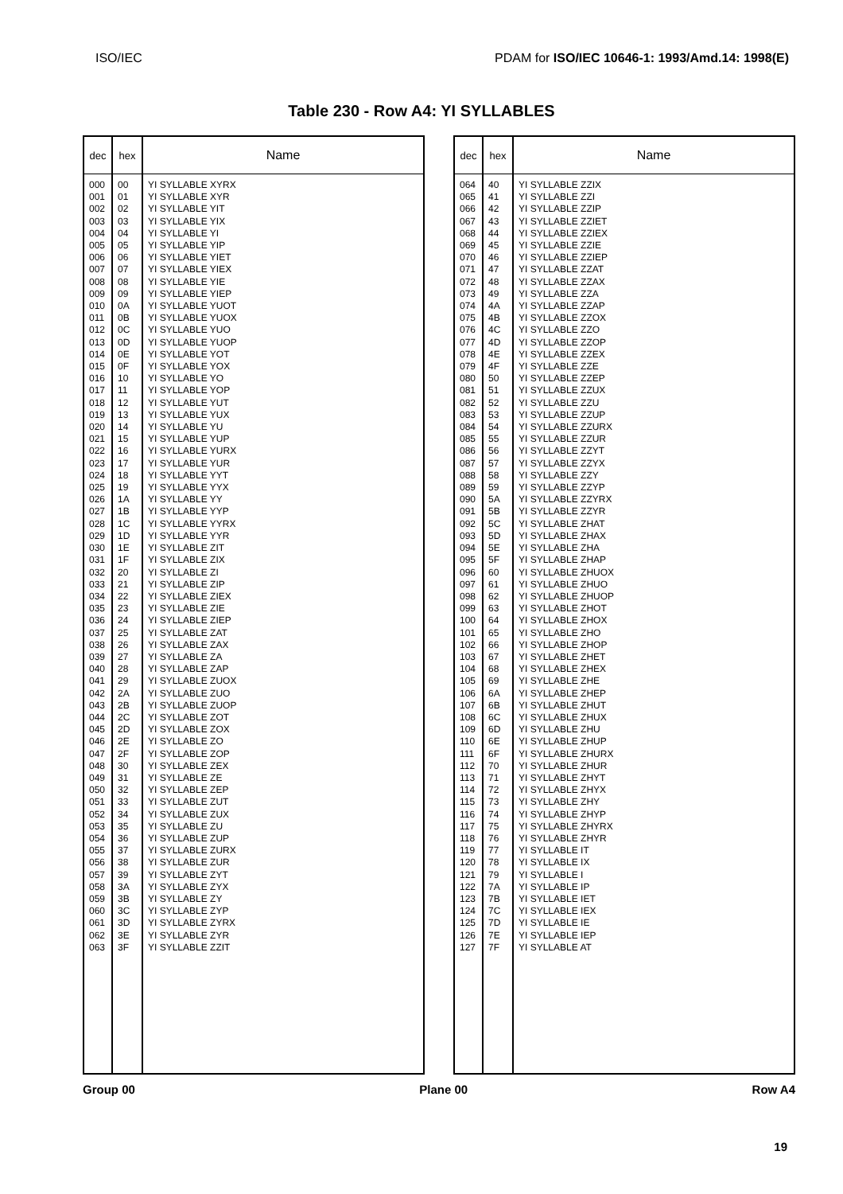ISO/IEC PDAM for ISO/IEC 10646-1: 1993/Amd.14: 1998(E)
Table 230 - Row A4: YI SYLLABLES
| dec | hex | Name |
| --- | --- | --- |
| 000 001 002 003 004 005 006 007 008 009 010 011 012 013 014 015 016 017 018 019 020 021 022 023 024 025 026 027 028 029 030 031 032 033 034 035 036 037 038 039 040 041 042 043 044 045 046 047 048 049 050 051 052 053 054 055 056 057 058 059 060 061 062 063 | 00 01 02 03 04 05 06 07 08 09 0A 0B 0C 0D 0E 0F 10 11 12 13 14 15 16 17 18 19 1A 1B 1C 1D 1E 1F 20 21 22 23 24 25 26 27 28 29 2A 2B 2C 2D 2E 2F 30 31 32 33 34 35 36 37 38 39 3A 3B 3C 3D 3E 3F | YI SYLLABLE XYRX YI SYLLABLE XYR YI SYLLABLE YIT YI SYLLABLE YIX YI SYLLABLE YI YI SYLLABLE YIP YI SYLLABLE YIET YI SYLLABLE YIEX YI SYLLABLE YIE YI SYLLABLE YIEP YI SYLLABLE YUOT YI SYLLABLE YUOX YI SYLLABLE YUO YI SYLLABLE YUOP YI SYLLABLE YOT YI SYLLABLE YOX YI SYLLABLE YO YI SYLLABLE YOP YI SYLLABLE YUT YI SYLLABLE YUX YI SYLLABLE YU YI SYLLABLE YUP YI SYLLABLE YURX YI SYLLABLE YUR YI SYLLABLE YYT YI SYLLABLE YYX YI SYLLABLE YY YI SYLLABLE YYP YI SYLLABLE YYRX YI SYLLABLE YYR YI SYLLABLE ZIT YI SYLLABLE ZIX YI SYLLABLE ZI YI SYLLABLE ZIP YI SYLLABLE ZIEX YI SYLLABLE ZIE YI SYLLABLE ZIEP YI SYLLABLE ZAT YI SYLLABLE ZAX YI SYLLABLE ZA YI SYLLABLE ZAP YI SYLLABLE ZUOX YI SYLLABLE ZUO YI SYLLABLE ZUOP YI SYLLABLE ZOT YI SYLLABLE ZOX YI SYLLABLE ZO YI SYLLABLE ZOP YI SYLLABLE ZEX YI SYLLABLE ZE YI SYLLABLE ZEP YI SYLLABLE ZUT YI SYLLABLE ZUX YI SYLLABLE ZU YI SYLLABLE ZUP YI SYLLABLE ZURX YI SYLLABLE ZUR YI SYLLABLE ZYT YI SYLLABLE ZYX YI SYLLABLE ZY YI SYLLABLE ZYP YI SYLLABLE ZYRX YI SYLLABLE ZYR YI SYLLABLE ZZIT |
| dec | hex | Name |
| --- | --- | --- |
| 064 065 066 067 068 069 070 071 072 073 074 075 076 077 078 079 080 081 082 083 084 085 086 087 088 089 090 091 092 093 094 095 096 097 098 099 100 101 102 103 104 105 106 107 108 109 110 111 112 113 114 115 116 117 118 119 120 121 122 123 124 125 126 127 | 40 41 42 43 44 45 46 47 48 49 4A 4B 4C 4D 4E 4F 50 51 52 53 54 55 56 57 58 59 5A 5B 5C 5D 5E 5F 60 61 62 63 64 65 66 67 68 69 6A 6B 6C 6D 6E 6F 70 71 72 73 74 75 76 77 78 79 7A 7B 7C 7D 7E 7F | YI SYLLABLE ZZIX YI SYLLABLE ZZI YI SYLLABLE ZZIP YI SYLLABLE ZZIET YI SYLLABLE ZZIEX YI SYLLABLE ZZIE YI SYLLABLE ZZIEP YI SYLLABLE ZZAT YI SYLLABLE ZZAX YI SYLLABLE ZZA YI SYLLABLE ZZAP YI SYLLABLE ZZOX YI SYLLABLE ZZO YI SYLLABLE ZZOP YI SYLLABLE ZZEX YI SYLLABLE ZZE YI SYLLABLE ZZEP YI SYLLABLE ZZUX YI SYLLABLE ZZU YI SYLLABLE ZZUP YI SYLLABLE ZZURX YI SYLLABLE ZZUR YI SYLLABLE ZZYT YI SYLLABLE ZZYX YI SYLLABLE ZZY YI SYLLABLE ZZYP YI SYLLABLE ZZYRX YI SYLLABLE ZZYR YI SYLLABLE ZHAT YI SYLLABLE ZHAX YI SYLLABLE ZHA YI SYLLABLE ZHAP YI SYLLABLE ZHUOX YI SYLLABLE ZHUO YI SYLLABLE ZHUOP YI SYLLABLE ZHOT YI SYLLABLE ZHOX YI SYLLABLE ZHO YI SYLLABLE ZHOP YI SYLLABLE ZHET YI SYLLABLE ZHEX YI SYLLABLE ZHE YI SYLLABLE ZHEP YI SYLLABLE ZHUT YI SYLLABLE ZHUX YI SYLLABLE ZHU YI SYLLABLE ZHUP YI SYLLABLE ZHURX YI SYLLABLE ZHUR YI SYLLABLE ZHYT YI SYLLABLE ZHYX YI SYLLABLE ZHY YI SYLLABLE ZHYP YI SYLLABLE ZHYRX YI SYLLABLE ZHYR YI SYLLABLE IT YI SYLLABLE IX YI SYLLABLE I YI SYLLABLE IP YI SYLLABLE IET YI SYLLABLE IEX YI SYLLABLE IE YI SYLLABLE IEP YI SYLLABLE AT |
Group 00 Plane 00 Row A4
19